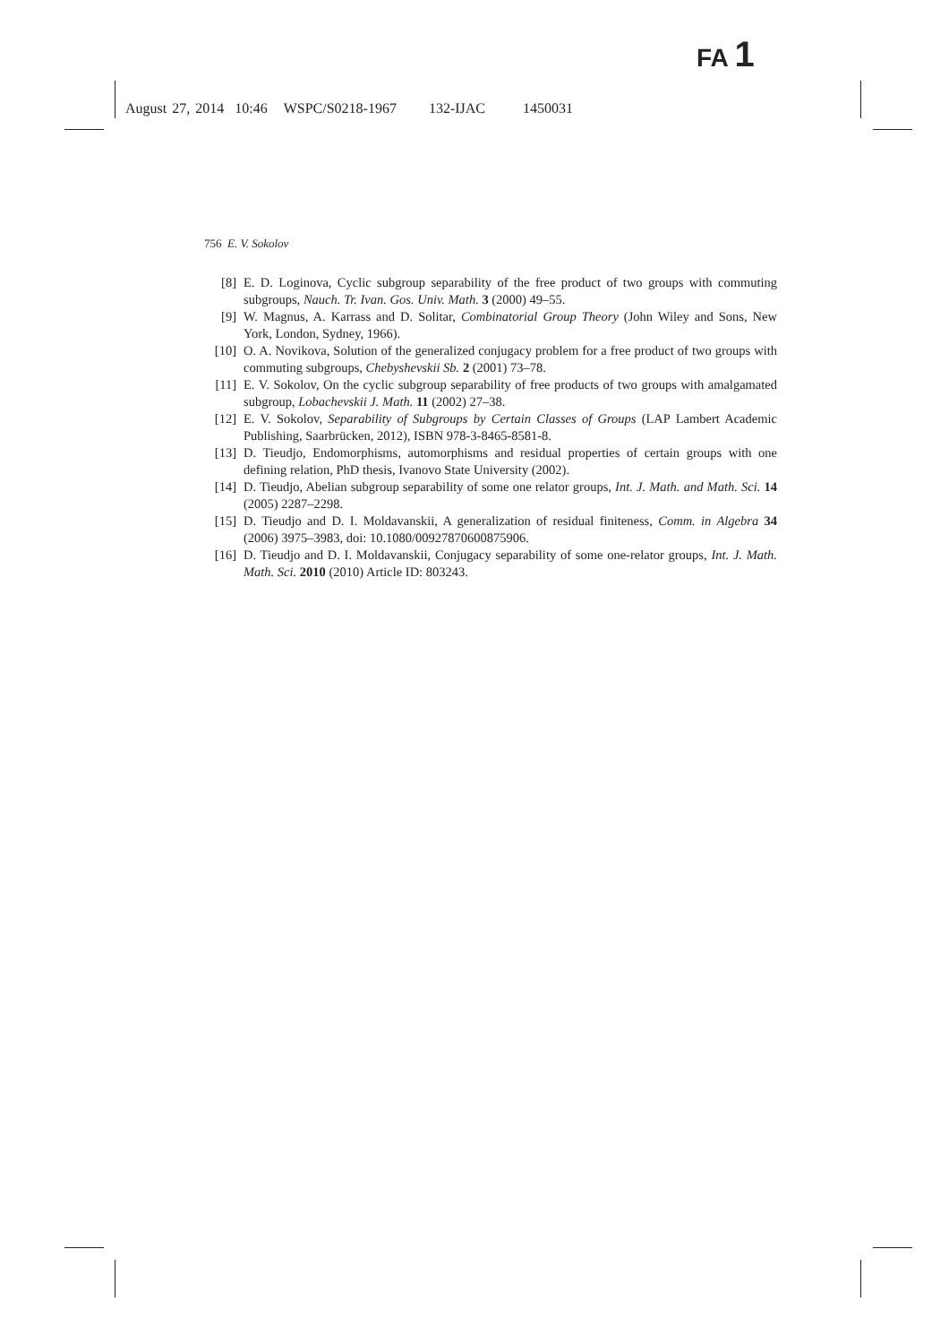FA 1
August 27, 2014 10:46 WSPC/S0218-1967 132-IJAC 1450031
756 E. V. Sokolov
[8] E. D. Loginova, Cyclic subgroup separability of the free product of two groups with commuting subgroups, Nauch. Tr. Ivan. Gos. Univ. Math. 3 (2000) 49–55.
[9] W. Magnus, A. Karrass and D. Solitar, Combinatorial Group Theory (John Wiley and Sons, New York, London, Sydney, 1966).
[10] O. A. Novikova, Solution of the generalized conjugacy problem for a free product of two groups with commuting subgroups, Chebyshevskii Sb. 2 (2001) 73–78.
[11] E. V. Sokolov, On the cyclic subgroup separability of free products of two groups with amalgamated subgroup, Lobachevskii J. Math. 11 (2002) 27–38.
[12] E. V. Sokolov, Separability of Subgroups by Certain Classes of Groups (LAP Lambert Academic Publishing, Saarbrücken, 2012), ISBN 978-3-8465-8581-8.
[13] D. Tieudjo, Endomorphisms, automorphisms and residual properties of certain groups with one defining relation, PhD thesis, Ivanovo State University (2002).
[14] D. Tieudjo, Abelian subgroup separability of some one relator groups, Int. J. Math. and Math. Sci. 14 (2005) 2287–2298.
[15] D. Tieudjo and D. I. Moldavanskii, A generalization of residual finiteness, Comm. in Algebra 34 (2006) 3975–3983, doi: 10.1080/00927870600875906.
[16] D. Tieudjo and D. I. Moldavanskii, Conjugacy separability of some one-relator groups, Int. J. Math. Math. Sci. 2010 (2010) Article ID: 803243.